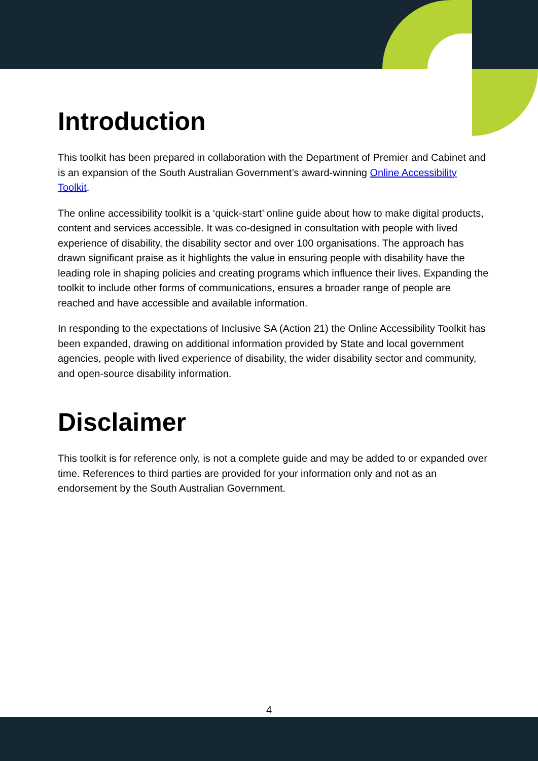Introduction
This toolkit has been prepared in collaboration with the Department of Premier and Cabinet and is an expansion of the South Australian Government’s award-winning Online Accessibility Toolkit.
The online accessibility toolkit is a ‘quick-start’ online guide about how to make digital products, content and services accessible. It was co-designed in consultation with people with lived experience of disability, the disability sector and over 100 organisations. The approach has drawn significant praise as it highlights the value in ensuring people with disability have the leading role in shaping policies and creating programs which influence their lives. Expanding the toolkit to include other forms of communications, ensures a broader range of people are reached and have accessible and available information.
In responding to the expectations of Inclusive SA (Action 21) the Online Accessibility Toolkit has been expanded, drawing on additional information provided by State and local government agencies, people with lived experience of disability, the wider disability sector and community, and open-source disability information.
Disclaimer
This toolkit is for reference only, is not a complete guide and may be added to or expanded over time. References to third parties are provided for your information only and not as an endorsement by the South Australian Government.
4